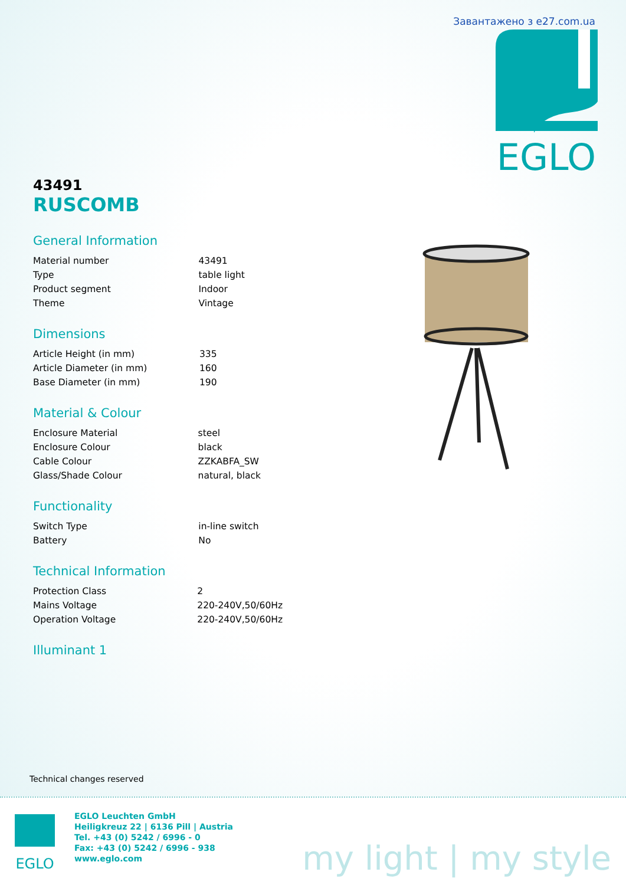Завантажено з e27.com.ua
EGLO
43491
RUSCOMB
General Information
| Material number | 43491 |
| Type | table light |
| Product segment | Indoor |
| Theme | Vintage |
Dimensions
| Article Height (in mm) | 335 |
| Article Diameter (in mm) | 160 |
| Base Diameter (in mm) | 190 |
Material & Colour
| Enclosure Material | steel |
| Enclosure Colour | black |
| Cable Colour | ZZKABFA_SW |
| Glass/Shade Colour | natural, black |
Functionality
| Switch Type | in-line switch |
| Battery | No |
Technical Information
| Protection Class | 2 |
| Mains Voltage | 220-240V,50/60Hz |
| Operation Voltage | 220-240V,50/60Hz |
Illuminant 1
Technical changes reserved
EGLO
EGLO Leuchten GmbH
Heiligkreuz 22 | 6136 Pill | Austria
Tel. +43 (0) 5242 / 6996 - 0
Fax: +43 (0) 5242 / 6996 - 938
www.eglo.com
my light | my style